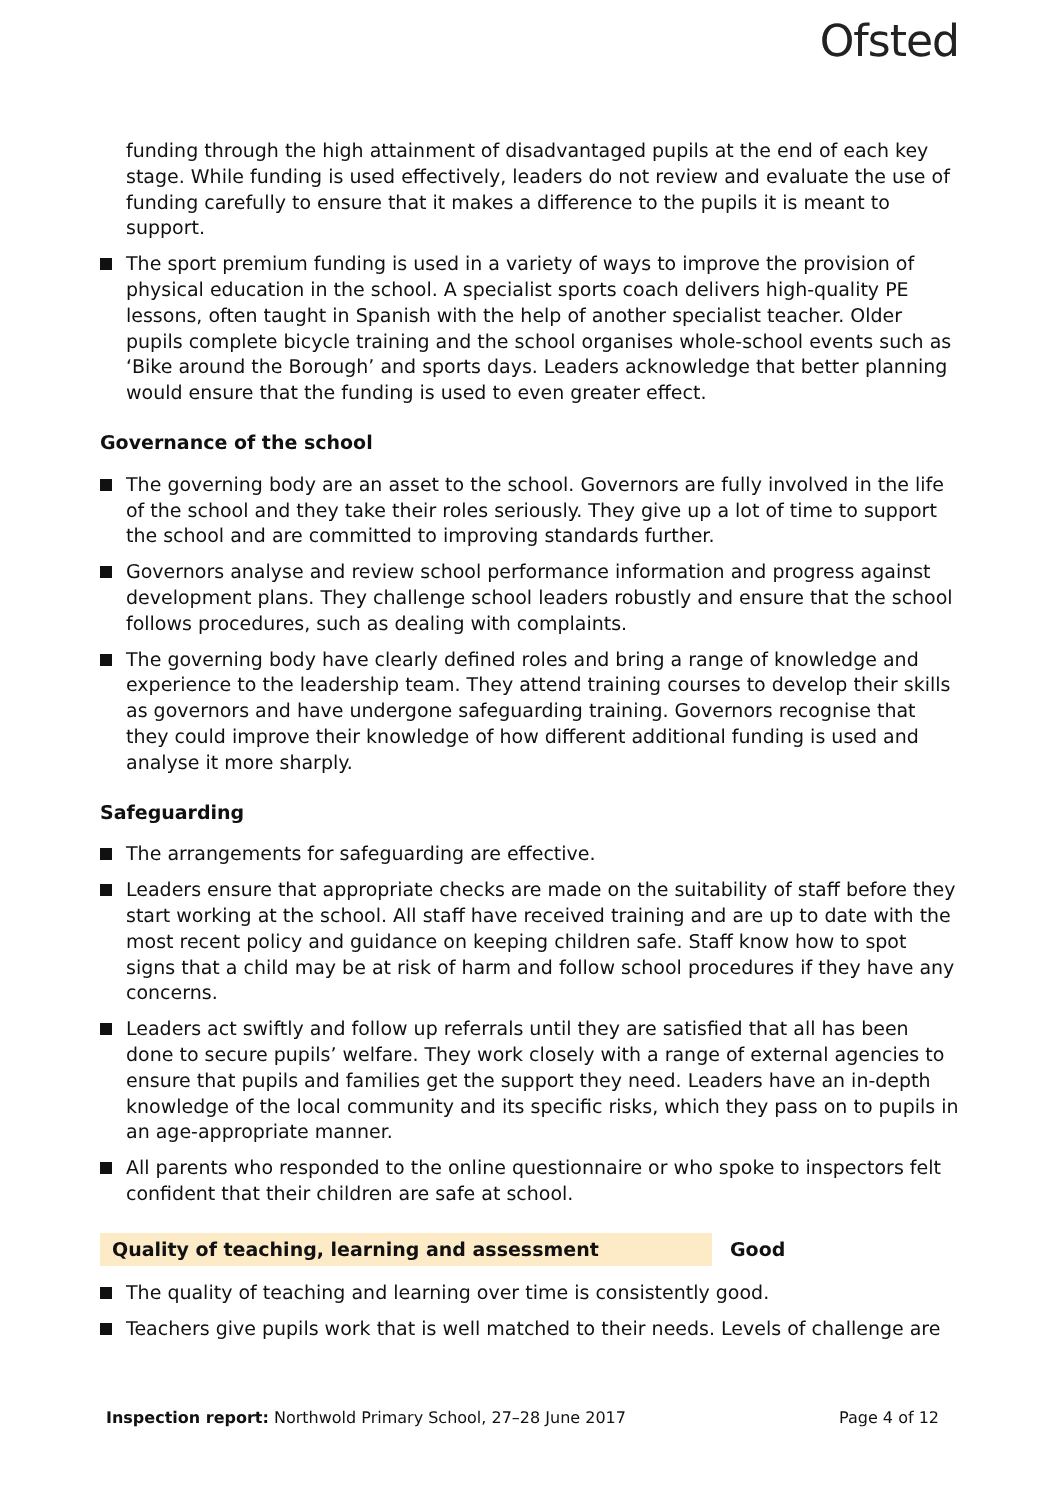Ofsted
funding through the high attainment of disadvantaged pupils at the end of each key stage. While funding is used effectively, leaders do not review and evaluate the use of funding carefully to ensure that it makes a difference to the pupils it is meant to support.
The sport premium funding is used in a variety of ways to improve the provision of physical education in the school. A specialist sports coach delivers high-quality PE lessons, often taught in Spanish with the help of another specialist teacher. Older pupils complete bicycle training and the school organises whole-school events such as ‘Bike around the Borough’ and sports days. Leaders acknowledge that better planning would ensure that the funding is used to even greater effect.
Governance of the school
The governing body are an asset to the school. Governors are fully involved in the life of the school and they take their roles seriously. They give up a lot of time to support the school and are committed to improving standards further.
Governors analyse and review school performance information and progress against development plans. They challenge school leaders robustly and ensure that the school follows procedures, such as dealing with complaints.
The governing body have clearly defined roles and bring a range of knowledge and experience to the leadership team. They attend training courses to develop their skills as governors and have undergone safeguarding training. Governors recognise that they could improve their knowledge of how different additional funding is used and analyse it more sharply.
Safeguarding
The arrangements for safeguarding are effective.
Leaders ensure that appropriate checks are made on the suitability of staff before they start working at the school. All staff have received training and are up to date with the most recent policy and guidance on keeping children safe. Staff know how to spot signs that a child may be at risk of harm and follow school procedures if they have any concerns.
Leaders act swiftly and follow up referrals until they are satisfied that all has been done to secure pupils’ welfare. They work closely with a range of external agencies to ensure that pupils and families get the support they need. Leaders have an in-depth knowledge of the local community and its specific risks, which they pass on to pupils in an age-appropriate manner.
All parents who responded to the online questionnaire or who spoke to inspectors felt confident that their children are safe at school.
Quality of teaching, learning and assessment Good
The quality of teaching and learning over time is consistently good.
Teachers give pupils work that is well matched to their needs. Levels of challenge are
Inspection report: Northwold Primary School, 27–28 June 2017 Page 4 of 12